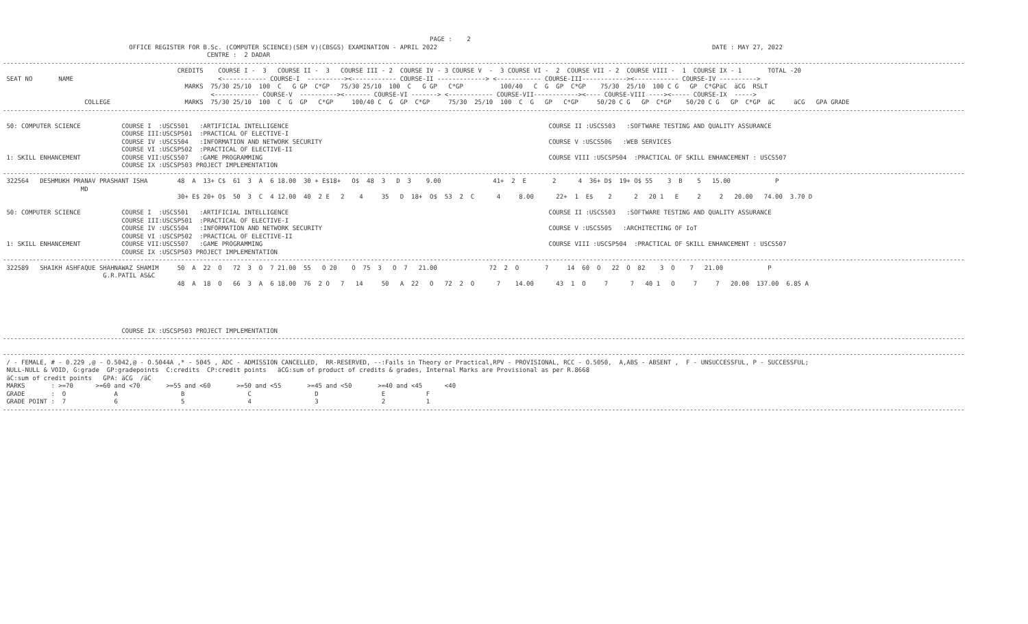PAGE :    2
                                  OFFICE REGISTER FOR B.Sc. (COMPUTER SCIENCE)(SEM V)(CBSGS) EXAMINATION - APRIL 2022                                                                          DATE : MAY 27, 2022
                                                       CENTRE :  2 DADAR
-------------------------------------------------------------------------------------------------------------------------------------------------------------------------------------------------------------------------------------------------------------------
                                               CREDITS    COURSE I -  3   COURSE II -  3   COURSE III - 2  COURSE IV - 3 COURSE V  -  3 COURSE VI -  2  COURSE VII - 2  COURSE VIII -  1  COURSE IX - 1       TOTAL -20
 SEAT NO       NAME                                       <------------ COURSE-I  ----------><------------ COURSE-II -------------> <------------ COURSE-III------------><------------ COURSE-IV ---------->
                                                 MARKS  75/30 25/10  100  C   G GP  C*GP   75/30 25/10  100  C   G GP   C*GP          100/40   C  G  GP  C*GP    75/30  25/10  100 C G   GP  C*GPäC  äCG  RSLT
                                                        <------------ COURSE-V  ----------><------- COURSE-VI -------> <------------ COURSE-VII------------><---- COURSE-VIII ----><----- COURSE-IX  ----->
                      COLLEGE                    MARKS  75/30 25/10  100  C  G  GP   C*GP     100/40 C  G  GP  C*GP     75/30  25/10  100  C  G   GP   C*GP     50/20 C G   GP  C*GP    50/20 C G   GP  C*GP  äC     äCG   GPA GRADE
-------------------------------------------------------------------------------------------------------------------------------------------------------------------------------------------------------------------------------------------------------------------

 50: COMPUTER SCIENCE           COURSE I  :USCS501   :ARTIFICIAL INTELLIGENCE                                                                      COURSE II :USCS503   :SOFTWARE TESTING AND QUALITY ASSURANCE
                                COURSE III:USCSP501  :PRACTICAL OF ELECTIVE-I
                                COURSE IV :USCS504   :INFORMATION AND NETWORK SECURITY                                                             COURSE V :USCS506   :WEB SERVICES
                                COURSE VI :USCSP502  :PRACTICAL OF ELECTIVE-II
 1: SKILL ENHANCEMENT           COURSE VII:USCS507   :GAME PROGRAMMING                                                                             COURSE VIII :USCSP504  :PRACTICAL OF SKILL ENHANCEMENT : USCS507
                                COURSE IX :USCSP503 PROJECT IMPLEMENTATION
-------------------------------------------------------------------------------------------------------------------------------------------------------------------------------------------------------------------------------------------------------------------
 322564   DESHMUKH PRANAV PRASHANT ISHA        48  A  13+ C$  61  3  A  6 18.00  30 + E$18+   O$  48  3   D  3    9.00              41+  2  E       2      4  36+ D$  19+ O$ 55    3  B    5   15.00            P
                     MD
                                               30+ E$ 20+ O$  50  3  C  4 12.00  40  2 E   2    4     35   D  18+  O$  53  2  C      4     8.00      22+  1  E$    2      2   20 1   E     2     2   20.00   74.00  3.70 D

 50: COMPUTER SCIENCE           COURSE I  :USCS501   :ARTIFICIAL INTELLIGENCE                                                                      COURSE II :USCS503   :SOFTWARE TESTING AND QUALITY ASSURANCE
                                COURSE III:USCSP501  :PRACTICAL OF ELECTIVE-I
                                COURSE IV :USCS504   :INFORMATION AND NETWORK SECURITY                                                             COURSE V :USCS505   :ARCHITECTING OF IoT
                                COURSE VI :USCSP502  :PRACTICAL OF ELECTIVE-II
 1: SKILL ENHANCEMENT           COURSE VII:USCS507   :GAME PROGRAMMING                                                                             COURSE VIII :USCSP504  :PRACTICAL OF SKILL ENHANCEMENT : USCS507
                                COURSE IX :USCSP503 PROJECT IMPLEMENTATION
-------------------------------------------------------------------------------------------------------------------------------------------------------------------------------------------------------------------------------------------------------------------
 322589   SHAIKH ASHFAQUE SHAHNAWAZ SHAMIM     50  A  22  O   72  3  O  7 21.00  55   O 20    O  75  3   O  7   21.00              72  2  O       7     14  60  O   22  O  82    3  O    7   21.00            P
                           G.R.PATIL AS&C
                                               48  A  18  O   66  3  A  6 18.00  76  2 O   7   14     50   A  22   O   72  2  O      7    14.00      43  1  O     7      7   40 1   O     7     7   20.00  137.00  6.85 A





                                COURSE IX :USCSP503 PROJECT IMPLEMENTATION
-------------------------------------------------------------------------------------------------------------------------------------------------------------------------------------------------------------------------------------------------------------------

-------------------------------------------------------------------------------------------------------------------------------------------------------------------------------------------------------------------------------------------------------------------
 / - FEMALE, # - 0.229 ,@ - O.5042,@ - O.5044A ,* - 5045 , ADC - ADMISSION CANCELLED,  RR-RESERVED, --:Fails in Theory or Practical,RPV - PROVISIONAL, RCC - O.5050,  A,ABS - ABSENT ,  F - UNSUCCESSFUL, P - SUCCESSFUL;
 NULL-NULL & VOID, G:grade  GP:gradepoints  C:credits  CP:credit points   äCG:sum of product of credits & grades, Internal Marks are Provisional as per R.8668
 äC:sum of credit points   GPA: äCG  /äC
 MARKS       : >=70      >=60 and <70       >=55 and <60       >=50 and <55       >=45 and <50       >=40 and <45      <40
 GRADE       :  O             A                 B                 C                 D                 E           F
 GRADE POINT :  7             6                 5                 4                 3                 2           1
-------------------------------------------------------------------------------------------------------------------------------------------------------------------------------------------------------------------------------------------------------------------